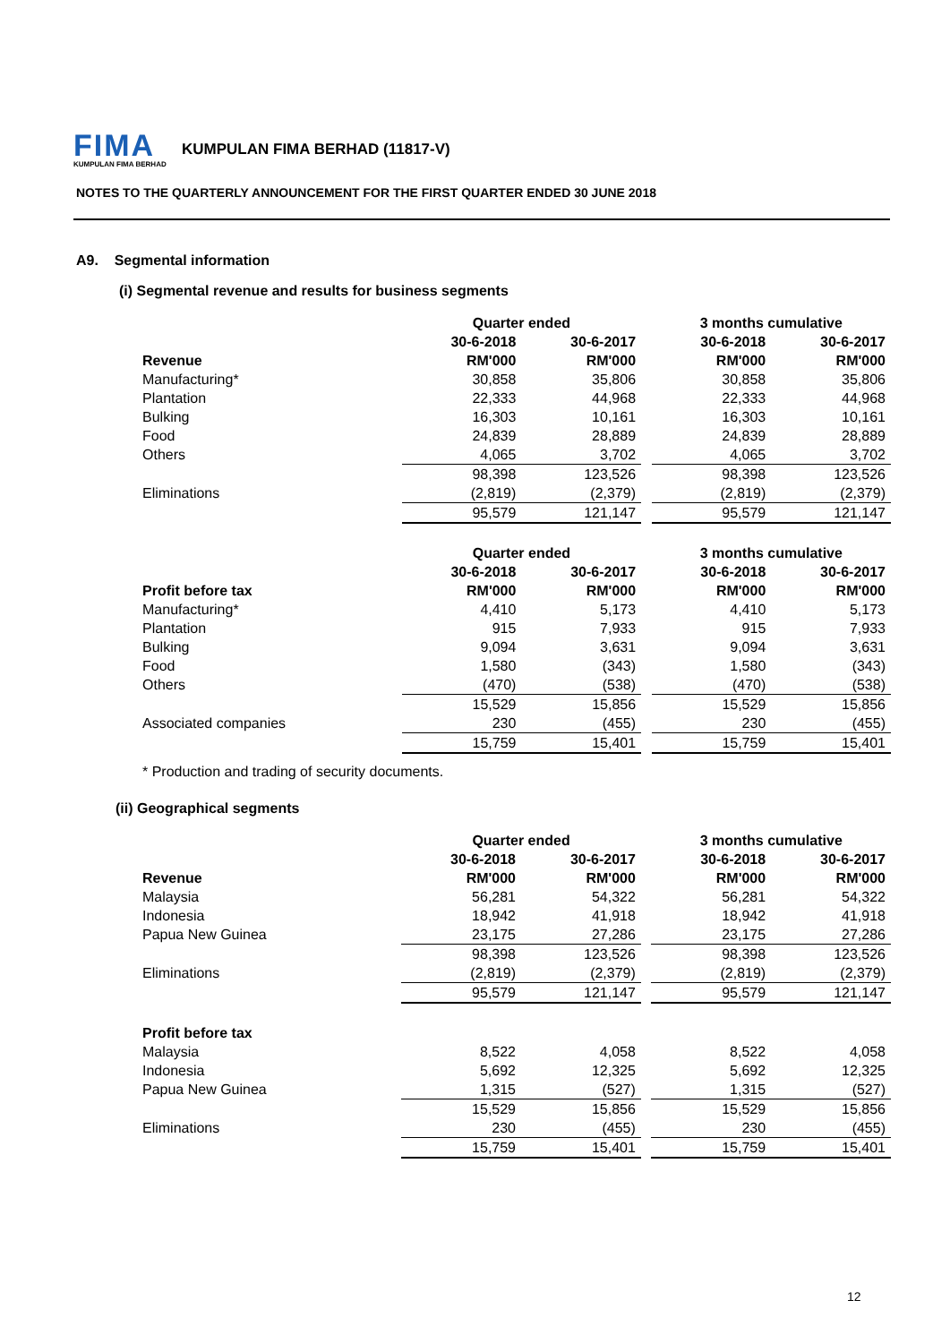FIMA
KUMPULAN FIMA BERHAD
KUMPULAN FIMA BERHAD (11817-V)
NOTES TO THE QUARTERLY ANNOUNCEMENT FOR THE FIRST QUARTER ENDED 30 JUNE 2018
A9. Segmental information
(i) Segmental revenue and results for business segments
| | Quarter ended | | | 3 months cumulative | |
| --- | --- | --- | --- | --- | --- |
| | 30-6-2018 | 30-6-2017 | | 30-6-2018 | 30-6-2017 |
| Revenue | RM'000 | RM'000 | | RM'000 | RM'000 |
| Manufacturing* | 30,858 | 35,806 | | 30,858 | 35,806 |
| Plantation | 22,333 | 44,968 | | 22,333 | 44,968 |
| Bulking | 16,303 | 10,161 | | 16,303 | 10,161 |
| Food | 24,839 | 28,889 | | 24,839 | 28,889 |
| Others | 4,065 | 3,702 | | 4,065 | 3,702 |
| | 98,398 | 123,526 | | 98,398 | 123,526 |
| Eliminations | (2,819) | (2,379) | | (2,819) | (2,379) |
| | 95,579 | 121,147 | | 95,579 | 121,147 |
| | Quarter ended | | | 3 months cumulative | |
| --- | --- | --- | --- | --- | --- |
| | 30-6-2018 | 30-6-2017 | | 30-6-2018 | 30-6-2017 |
| Profit before tax | RM'000 | RM'000 | | RM'000 | RM'000 |
| Manufacturing* | 4,410 | 5,173 | | 4,410 | 5,173 |
| Plantation | 915 | 7,933 | | 915 | 7,933 |
| Bulking | 9,094 | 3,631 | | 9,094 | 3,631 |
| Food | 1,580 | (343) | | 1,580 | (343) |
| Others | (470) | (538) | | (470) | (538) |
| | 15,529 | 15,856 | | 15,529 | 15,856 |
| Associated companies | 230 | (455) | | 230 | (455) |
| | 15,759 | 15,401 | | 15,759 | 15,401 |
| * Production and trading of security documents. | | | | | |
(ii) Geographical segments
| | Quarter ended | | | 3 months cumulative | |
| --- | --- | --- | --- | --- | --- |
| | 30-6-2018 | 30-6-2017 | | 30-6-2018 | 30-6-2017 |
| Revenue | RM'000 | RM'000 | | RM'000 | RM'000 |
| Malaysia | 56,281 | 54,322 | | 56,281 | 54,322 |
| Indonesia | 18,942 | 41,918 | | 18,942 | 41,918 |
| Papua New Guinea | 23,175 | 27,286 | | 23,175 | 27,286 |
| | 98,398 | 123,526 | | 98,398 | 123,526 |
| Eliminations | (2,819) | (2,379) | | (2,819) | (2,379) |
| | 95,579 | 121,147 | | 95,579 | 121,147 |
| Profit before tax | | | | | |
| Malaysia | 8,522 | 4,058 | | 8,522 | 4,058 |
| Indonesia | 5,692 | 12,325 | | 5,692 | 12,325 |
| Papua New Guinea | 1,315 | (527) | | 1,315 | (527) |
| | 15,529 | 15,856 | | 15,529 | 15,856 |
| Eliminations | 230 | (455) | | 230 | (455) |
| | 15,759 | 15,401 | | 15,759 | 15,401 |
12